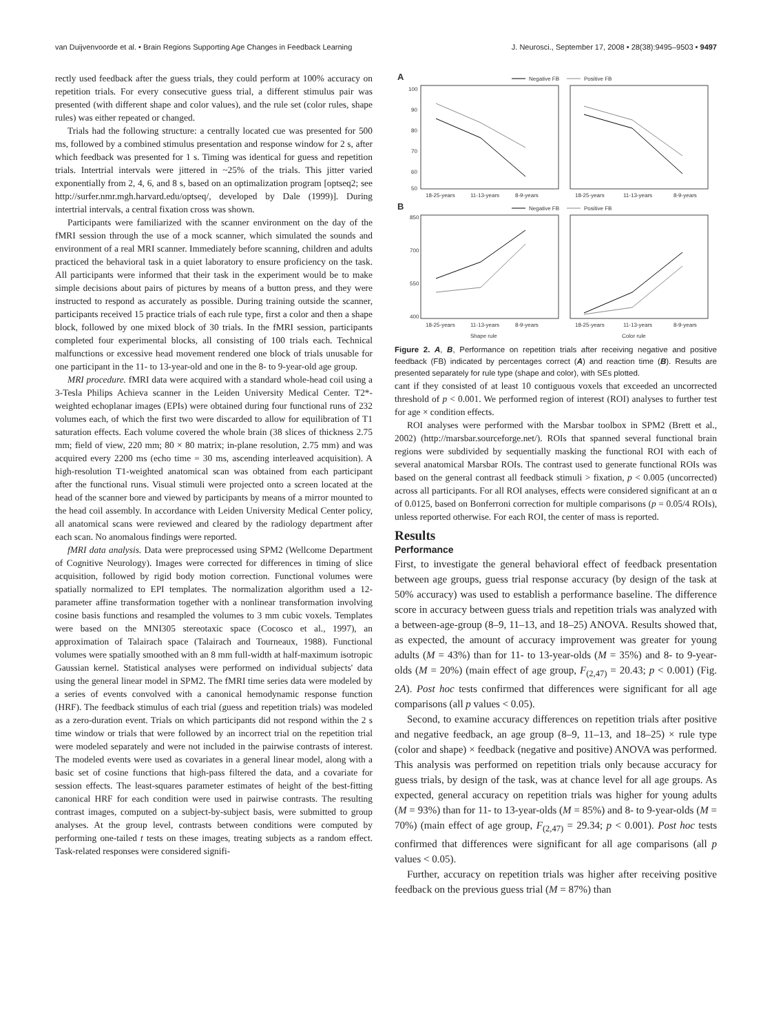van Duijvenvoorde et al. • Brain Regions Supporting Age Changes in Feedback Learning J. Neurosci., September 17, 2008 • 28(38):9495–9503 • 9497
rectly used feedback after the guess trials, they could perform at 100% accuracy on repetition trials. For every consecutive guess trial, a different stimulus pair was presented (with different shape and color values), and the rule set (color rules, shape rules) was either repeated or changed.
Trials had the following structure: a centrally located cue was presented for 500 ms, followed by a combined stimulus presentation and response window for 2 s, after which feedback was presented for 1 s. Timing was identical for guess and repetition trials. Intertrial intervals were jittered in ~25% of the trials. This jitter varied exponentially from 2, 4, 6, and 8 s, based on an optimalization program [optseq2; see http://surfer.nmr.mgh.harvard.edu/optseq/, developed by Dale (1999)]. During intertrial intervals, a central fixation cross was shown.
Participants were familiarized with the scanner environment on the day of the fMRI session through the use of a mock scanner, which simulated the sounds and environment of a real MRI scanner. Immediately before scanning, children and adults practiced the behavioral task in a quiet laboratory to ensure proficiency on the task. All participants were informed that their task in the experiment would be to make simple decisions about pairs of pictures by means of a button press, and they were instructed to respond as accurately as possible. During training outside the scanner, participants received 15 practice trials of each rule type, first a color and then a shape block, followed by one mixed block of 30 trials. In the fMRI session, participants completed four experimental blocks, all consisting of 100 trials each. Technical malfunctions or excessive head movement rendered one block of trials unusable for one participant in the 11- to 13-year-old and one in the 8- to 9-year-old age group.
MRI procedure. fMRI data were acquired with a standard whole-head coil using a 3-Tesla Philips Achieva scanner in the Leiden University Medical Center. T2*-weighted echoplanar images (EPIs) were obtained during four functional runs of 232 volumes each, of which the first two were discarded to allow for equilibration of T1 saturation effects. Each volume covered the whole brain (38 slices of thickness 2.75 mm; field of view, 220 mm; 80 × 80 matrix; in-plane resolution, 2.75 mm) and was acquired every 2200 ms (echo time = 30 ms, ascending interleaved acquisition). A high-resolution T1-weighted anatomical scan was obtained from each participant after the functional runs. Visual stimuli were projected onto a screen located at the head of the scanner bore and viewed by participants by means of a mirror mounted to the head coil assembly. In accordance with Leiden University Medical Center policy, all anatomical scans were reviewed and cleared by the radiology department after each scan. No anomalous findings were reported.
fMRI data analysis. Data were preprocessed using SPM2 (Wellcome Department of Cognitive Neurology). Images were corrected for differences in timing of slice acquisition, followed by rigid body motion correction. Functional volumes were spatially normalized to EPI templates. The normalization algorithm used a 12-parameter affine transformation together with a nonlinear transformation involving cosine basis functions and resampled the volumes to 3 mm cubic voxels. Templates were based on the MNI305 stereotaxic space (Cocosco et al., 1997), an approximation of Talairach space (Talairach and Tourneaux, 1988). Functional volumes were spatially smoothed with an 8 mm full-width at half-maximum isotropic Gaussian kernel. Statistical analyses were performed on individual subjects' data using the general linear model in SPM2. The fMRI time series data were modeled by a series of events convolved with a canonical hemodynamic response function (HRF). The feedback stimulus of each trial (guess and repetition trials) was modeled as a zero-duration event. Trials on which participants did not respond within the 2 s time window or trials that were followed by an incorrect trial on the repetition trial were modeled separately and were not included in the pairwise contrasts of interest. The modeled events were used as covariates in a general linear model, along with a basic set of cosine functions that high-pass filtered the data, and a covariate for session effects. The least-squares parameter estimates of height of the best-fitting canonical HRF for each condition were used in pairwise contrasts. The resulting contrast images, computed on a subject-by-subject basis, were submitted to group analyses. At the group level, contrasts between conditions were computed by performing one-tailed t tests on these images, treating subjects as a random effect. Task-related responses were considered signifi-
A
Negative FB
Positive FB
100
90
80
70
60
50
18-25-years
11-13-years
8-9-years
18-25-years
11-13-years
8-9-years
B
Negative FB
Positive FB
850
700
550
400
18-25-years
11-13-years
8-9-years
18-25-years
11-13-years
8-9-years
Shape rule
Color rule
Figure 2. A, B, Performance on repetition trials after receiving negative and positive feedback (FB) indicated by percentages correct (A) and reaction time (B). Results are presented separately for rule type (shape and color), with SEs plotted.
cant if they consisted of at least 10 contiguous voxels that exceeded an uncorrected threshold of p < 0.001. We performed region of interest (ROI) analyses to further test for age × condition effects.
ROI analyses were performed with the Marsbar toolbox in SPM2 (Brett et al., 2002) (http://marsbar.sourceforge.net/). ROIs that spanned several functional brain regions were subdivided by sequentially masking the functional ROI with each of several anatomical Marsbar ROIs. The contrast used to generate functional ROIs was based on the general contrast all feedback stimuli > fixation, p < 0.005 (uncorrected) across all participants. For all ROI analyses, effects were considered significant at an α of 0.0125, based on Bonferroni correction for multiple comparisons (p = 0.05/4 ROIs), unless reported otherwise. For each ROI, the center of mass is reported.
Results
Performance
First, to investigate the general behavioral effect of feedback presentation between age groups, guess trial response accuracy (by design of the task at 50% accuracy) was used to establish a performance baseline. The difference score in accuracy between guess trials and repetition trials was analyzed with a between-age-group (8–9, 11–13, and 18–25) ANOVA. Results showed that, as expected, the amount of accuracy improvement was greater for young adults (M = 43%) than for 11- to 13-year-olds (M = 35%) and 8- to 9-year-olds (M = 20%) (main effect of age group, F<sub>(2,47)</sub> = 20.43; p < 0.001) (Fig. 2A). Post hoc tests confirmed that differences were significant for all age comparisons (all p values < 0.05).
Second, to examine accuracy differences on repetition trials after positive and negative feedback, an age group (8–9, 11–13, and 18–25) × rule type (color and shape) × feedback (negative and positive) ANOVA was performed. This analysis was performed on repetition trials only because accuracy for guess trials, by design of the task, was at chance level for all age groups. As expected, general accuracy on repetition trials was higher for young adults (M = 93%) than for 11- to 13-year-olds (M = 85%) and 8- to 9-year-olds (M = 70%) (main effect of age group, F<sub>(2,47)</sub> = 29.34; p < 0.001). Post hoc tests confirmed that differences were significant for all age comparisons (all p values < 0.05).
Further, accuracy on repetition trials was higher after receiving positive feedback on the previous guess trial (M = 87%) than